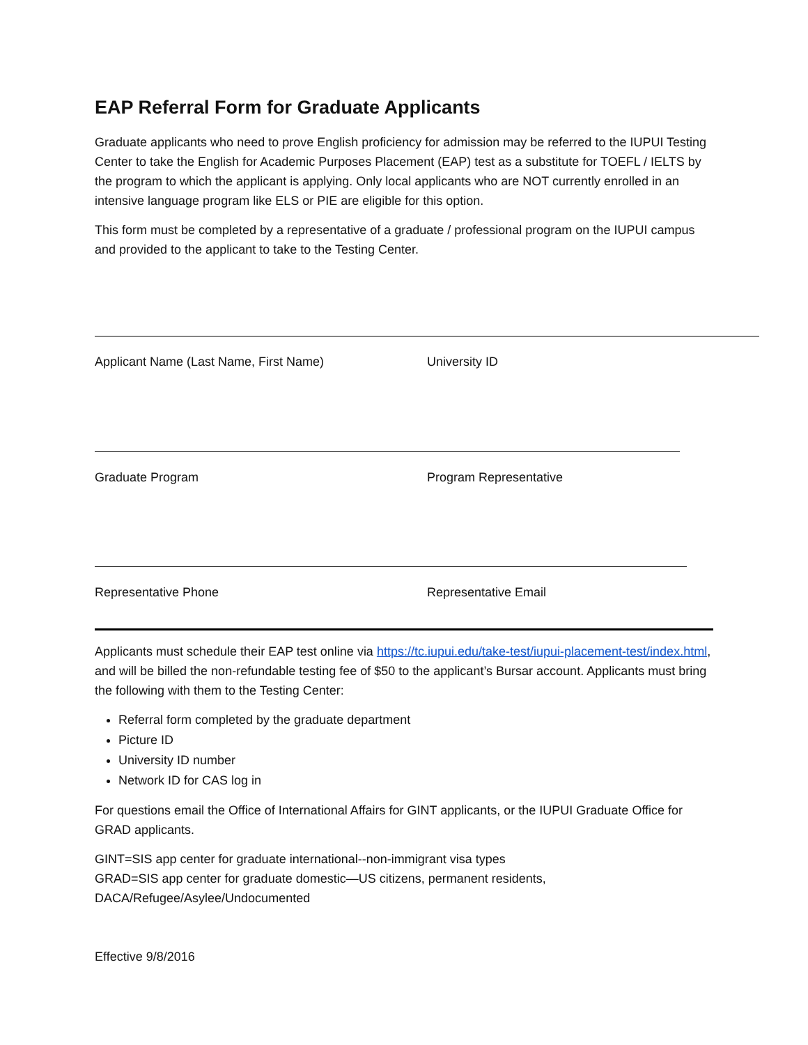EAP Referral Form for Graduate Applicants
Graduate applicants who need to prove English proficiency for admission may be referred to the IUPUI Testing Center to take the English for Academic Purposes Placement (EAP) test as a substitute for TOEFL / IELTS by the program to which the applicant is applying. Only local applicants who are NOT currently enrolled in an intensive language program like ELS or PIE are eligible for this option.
This form must be completed by a representative of a graduate / professional program on the IUPUI campus and provided to the applicant to take to the Testing Center.
Applicant Name (Last Name, First Name) University ID
Graduate Program Program Representative
Representative Phone Representative Email
Applicants must schedule their EAP test online via https://tc.iupui.edu/take-test/iupui-placement-test/index.html, and will be billed the non-refundable testing fee of $50 to the applicant’s Bursar account. Applicants must bring the following with them to the Testing Center:
Referral form completed by the graduate department
Picture ID
University ID number
Network ID for CAS log in
For questions email the Office of International Affairs for GINT applicants, or the IUPUI Graduate Office for GRAD applicants.
GINT=SIS app center for graduate international--non-immigrant visa types
GRAD=SIS app center for graduate domestic—US citizens, permanent residents, DACA/Refugee/Asylee/Undocumented
Effective 9/8/2016